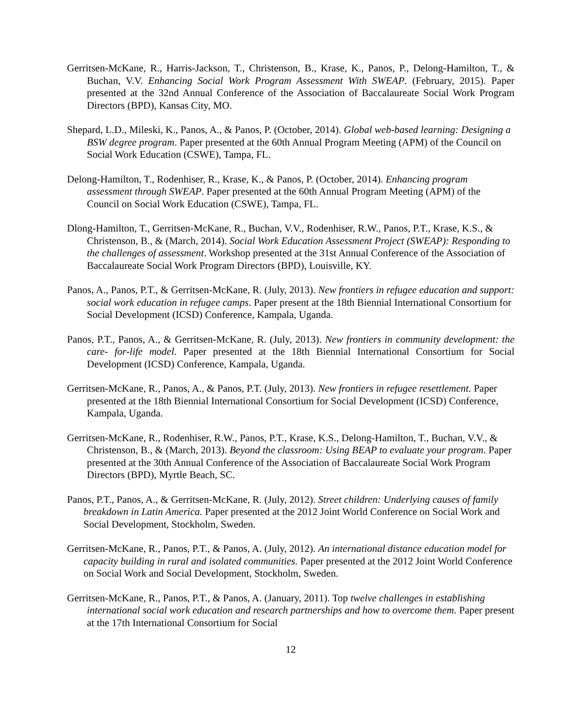Gerritsen-McKane, R., Harris-Jackson, T., Christenson, B., Krase, K., Panos, P., Delong-Hamilton, T., & Buchan, V.V. Enhancing Social Work Program Assessment With SWEAP. (February, 2015). Paper presented at the 32nd Annual Conference of the Association of Baccalaureate Social Work Program Directors (BPD), Kansas City, MO.
Shepard, L.D., Mileski, K., Panos, A., & Panos, P. (October, 2014). Global web-based learning: Designing a BSW degree program. Paper presented at the 60th Annual Program Meeting (APM) of the Council on Social Work Education (CSWE), Tampa, FL.
Delong-Hamilton, T., Rodenhiser, R., Krase, K., & Panos, P. (October, 2014). Enhancing program assessment through SWEAP. Paper presented at the 60th Annual Program Meeting (APM) of the Council on Social Work Education (CSWE), Tampa, FL.
Dlong-Hamilton, T., Gerritsen-McKane, R., Buchan, V.V., Rodenhiser, R.W., Panos, P.T., Krase, K.S., & Christenson, B., & (March, 2014). Social Work Education Assessment Project (SWEAP): Responding to the challenges of assessment. Workshop presented at the 31st Annual Conference of the Association of Baccalaureate Social Work Program Directors (BPD), Louisville, KY.
Panos, A., Panos, P.T., & Gerritsen-McKane, R. (July, 2013). New frontiers in refugee education and support: social work education in refugee camps. Paper present at the 18th Biennial International Consortium for Social Development (ICSD) Conference, Kampala, Uganda.
Panos, P.T., Panos, A., & Gerritsen-McKane, R. (July, 2013). New frontiers in community development: the care- for-life model. Paper presented at the 18th Biennial International Consortium for Social Development (ICSD) Conference, Kampala, Uganda.
Gerritsen-McKane, R., Panos, A., & Panos, P.T. (July, 2013). New frontiers in refugee resettlement. Paper presented at the 18th Biennial International Consortium for Social Development (ICSD) Conference, Kampala, Uganda.
Gerritsen-McKane, R., Rodenhiser, R.W., Panos, P.T., Krase, K.S., Delong-Hamilton, T., Buchan, V.V., & Christenson, B., & (March, 2013). Beyond the classroom: Using BEAP to evaluate your program. Paper presented at the 30th Annual Conference of the Association of Baccalaureate Social Work Program Directors (BPD), Myrtle Beach, SC.
Panos, P.T., Panos, A., & Gerritsen-McKane, R. (July, 2012). Street children: Underlying causes of family breakdown in Latin America. Paper presented at the 2012 Joint World Conference on Social Work and Social Development, Stockholm, Sweden.
Gerritsen-McKane, R., Panos, P.T., & Panos, A. (July, 2012). An international distance education model for capacity building in rural and isolated communities. Paper presented at the 2012 Joint World Conference on Social Work and Social Development, Stockholm, Sweden.
Gerritsen-McKane, R., Panos, P.T., & Panos, A. (January, 2011). Top twelve challenges in establishing international social work education and research partnerships and how to overcome them. Paper present at the 17th International Consortium for Social
12